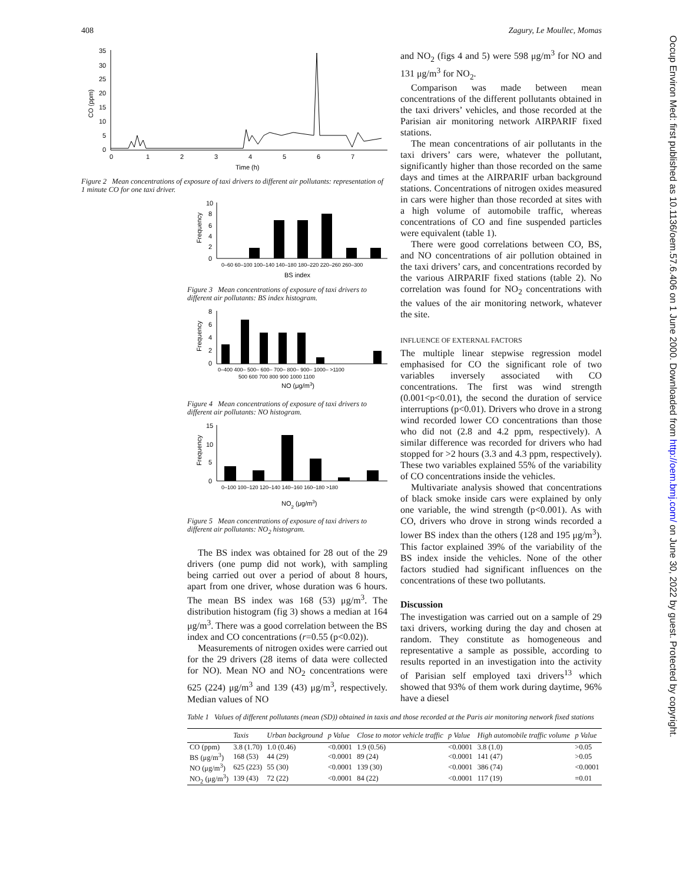408 Zagury, Le Moullec, Momas
CO (ppm)
35
30
25
20
15
10
5
0
0
1
2
3
4
5
6
7
Time (h)
Figure 2 Mean concentrations of exposure of taxi drivers to different air pollutants: representation of 1 minute CO for one taxi driver.
Frequency
10
8
6
4
2
0
0–60 60–100 100–140 140–180 180–220 220–260 260–300
BS index
Figure 3 Mean concentrations of exposure of taxi drivers to different air pollutants: BS index histogram.
Frequency
8
6
4
2
0
0–400 400– 500– 600– 700– 800– 900– 1000– >1100
500 600 700 800 900 1000 1100
NO (μg/m3)
Figure 4 Mean concentrations of exposure of taxi drivers to different air pollutants: NO histogram.
Frequency
15
10
5
0
0–100 100–120 120–140 140–160 160–180 >180
NO2 (μg/m3)
Figure 5 Mean concentrations of exposure of taxi drivers to different air pollutants: NO<sub>2</sub> histogram.
The BS index was obtained for 28 out of the 29 drivers (one pump did not work), with sampling being carried out over a period of about 8 hours, apart from one driver, whose duration was 6 hours. The mean BS index was 168 (53) μg/m<sup>3</sup>. The distribution histogram (fig 3) shows a median at 164 μg/m<sup>3</sup>. There was a good correlation between the BS index and CO concentrations (r=0.55 (p<0.02)).
Measurements of nitrogen oxides were carried out for the 29 drivers (28 items of data were collected for NO). Mean NO and NO<sub>2</sub> concentrations were 625 (224) μg/m<sup>3</sup> and 139 (43) μg/m<sup>3</sup>, respectively. Median values of NO
and NO<sub>2</sub> (figs 4 and 5) were 598 μg/m<sup>3</sup> for NO and 131 μg/m<sup>3</sup> for NO<sub>2</sub>.
Comparison was made between mean concentrations of the different pollutants obtained in the taxi drivers’ vehicles, and those recorded at the Parisian air monitoring network AIRPARIF fixed stations.
The mean concentrations of air pollutants in the taxi drivers’ cars were, whatever the pollutant, significantly higher than those recorded on the same days and times at the AIRPARIF urban background stations. Concentrations of nitrogen oxides measured in cars were higher than those recorded at sites with a high volume of automobile traffic, whereas concentrations of CO and fine suspended particles were equivalent (table 1).
There were good correlations between CO, BS, and NO concentrations of air pollution obtained in the taxi drivers’ cars, and concentrations recorded by the various AIRPARIF fixed stations (table 2). No correlation was found for NO<sub>2</sub> concentrations with the values of the air monitoring network, whatever the site.
INFLUENCE OF EXTERNAL FACTORS
The multiple linear stepwise regression model emphasised for CO the significant role of two variables inversely associated with CO concentrations. The first was wind strength (0.001<p<0.01), the second the duration of service interruptions (p<0.01). Drivers who drove in a strong wind recorded lower CO concentrations than those who did not (2.8 and 4.2 ppm, respectively). A similar difference was recorded for drivers who had stopped for >2 hours (3.3 and 4.3 ppm, respectively). These two variables explained 55% of the variability of CO concentrations inside the vehicles.
Multivariate analysis showed that concentrations of black smoke inside cars were explained by only one variable, the wind strength (p<0.001). As with CO, drivers who drove in strong winds recorded a lower BS index than the others (128 and 195 μg/m<sup>3</sup>). This factor explained 39% of the variability of the BS index inside the vehicles. None of the other factors studied had significant influences on the concentrations of these two pollutants.
Discussion
The investigation was carried out on a sample of 29 taxi drivers, working during the day and chosen at random. They constitute as homogeneous and representative a sample as possible, according to results reported in an investigation into the activity of Parisian self employed taxi drivers<sup>13</sup> which showed that 93% of them work during daytime, 96% have a diesel
Table 1 Values of different pollutants (mean (SD)) obtained in taxis and those recorded at the Paris air monitoring network fixed stations
| | Taxis | Urban background | p Value | Close to motor vehicle traffic | p Value | High automobile traffic volume | p Value |
| --- | --- | --- | --- | --- | --- | --- | --- |
| CO (ppm) | 3.8 (1.70) | 1.0 (0.46) | <0.0001 | 1.9 (0.56) | <0.0001 | 3.8 (1.0) | >0.05 |
| BS (μg/m<sup>3</sup>) | 168 (53) | 44 (29) | <0.0001 | 89 (24) | <0.0001 | 141 (47) | >0.05 |
| NO (μg/m<sup>3</sup>) | 625 (223) | 55 (30) | <0.0001 | 139 (30) | <0.0001 | 386 (74) | <0.0001 |
| NO<sub>2</sub> (μg/m<sup>3</sup>) | 139 (43) | 72 (22) | <0.0001 | 84 (22) | <0.0001 | 117 (19) | =0.01 |
Occup Environ Med: first published as 10.1136/oem.57.6.406 on 1 June 2000. Downloaded from http://oem.bmj.com/ on June 30, 2022 by guest. Protected by copyright.